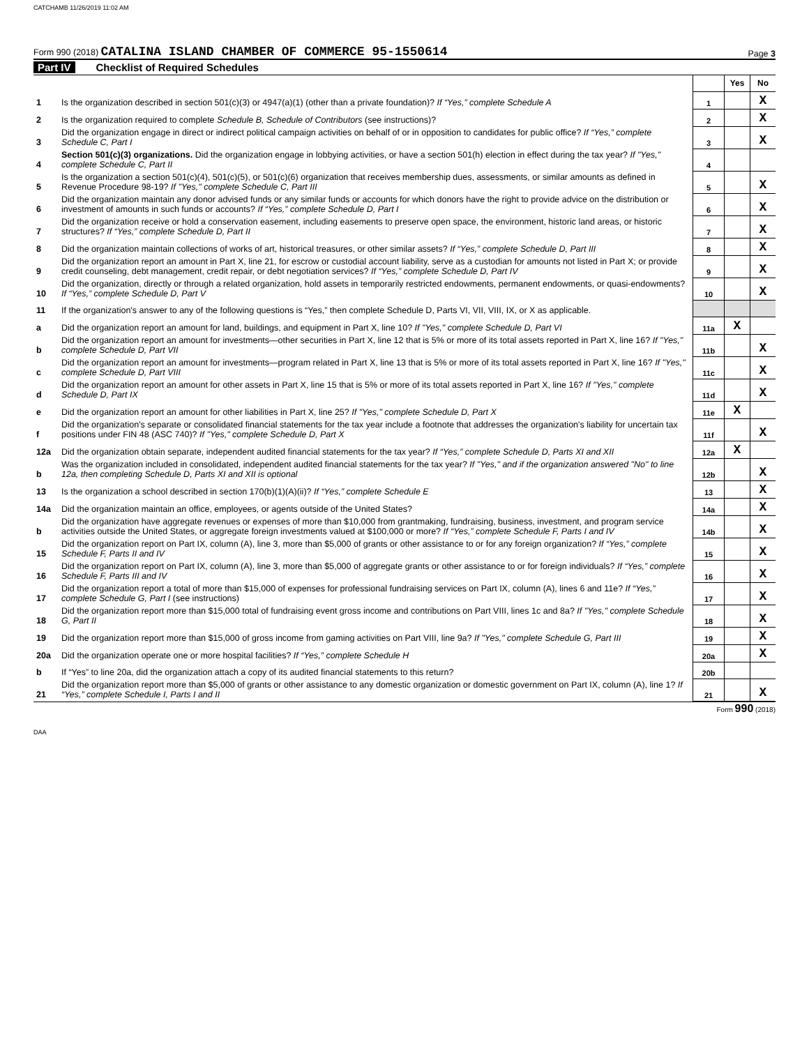CATCHAMB 11/26/2019 11:02 AM
Form 990 (2018) CATALINA ISLAND CHAMBER OF COMMERCE 95-1550614 Page 3
Part IV Checklist of Required Schedules
| | | | Yes | No |
| 1 | Is the organization described in section 501(c)(3) or 4947(a)(1) (other than a private foundation)? If “Yes,” complete Schedule A | 1 | | X |
| 2 | Is the organization required to complete Schedule B, Schedule of Contributors (see instructions)? | 2 | | X |
| 3 | Did the organization engage in direct or indirect political campaign activities on behalf of or in opposition to candidates for public office? If “Yes,” complete Schedule C, Part I | 3 | | X |
| 4 | Section 501(c)(3) organizations. Did the organization engage in lobbying activities, or have a section 501(h) election in effect during the tax year? If "Yes," complete Schedule C, Part II | 4 | | |
| 5 | Is the organization a section 501(c)(4), 501(c)(5), or 501(c)(6) organization that receives membership dues, assessments, or similar amounts as defined in Revenue Procedure 98-19? If "Yes," complete Schedule C, Part III | 5 | | X |
| 6 | Did the organization maintain any donor advised funds or any similar funds or accounts for which donors have the right to provide advice on the distribution or investment of amounts in such funds or accounts? If “Yes,” complete Schedule D, Part I | 6 | | X |
| 7 | Did the organization receive or hold a conservation easement, including easements to preserve open space, the environment, historic land areas, or historic structures? If “Yes,” complete Schedule D, Part II | 7 | | X |
| 8 | Did the organization maintain collections of works of art, historical treasures, or other similar assets? If “Yes,” complete Schedule D, Part III | 8 | | X |
| 9 | Did the organization report an amount in Part X, line 21, for escrow or custodial account liability, serve as a custodian for amounts not listed in Part X; or provide credit counseling, debt management, credit repair, or debt negotiation services? If “Yes,” complete Schedule D, Part IV | 9 | | X |
| 10 | Did the organization, directly or through a related organization, hold assets in temporarily restricted endowments, permanent endowments, or quasi-endowments? If “Yes,” complete Schedule D, Part V | 10 | | X |
| 11 | If the organization's answer to any of the following questions is “Yes,” then complete Schedule D, Parts VI, VII, VIII, IX, or X as applicable. | | | |
| a | Did the organization report an amount for land, buildings, and equipment in Part X, line 10? If "Yes," complete Schedule D, Part VI | 11a | X | |
| b | Did the organization report an amount for investments—other securities in Part X, line 12 that is 5% or more of its total assets reported in Part X, line 16? If "Yes," complete Schedule D, Part VII | 11b | | X |
| c | Did the organization report an amount for investments—program related in Part X, line 13 that is 5% or more of its total assets reported in Part X, line 16? If "Yes," complete Schedule D, Part VIII | 11c | | X |
| d | Did the organization report an amount for other assets in Part X, line 15 that is 5% or more of its total assets reported in Part X, line 16? If "Yes," complete Schedule D, Part IX | 11d | | X |
| e | Did the organization report an amount for other liabilities in Part X, line 25? If "Yes," complete Schedule D, Part X | 11e | X | |
| f | Did the organization's separate or consolidated financial statements for the tax year include a footnote that addresses the organization's liability for uncertain tax positions under FIN 48 (ASC 740)? If "Yes," complete Schedule D, Part X | 11f | | X |
| 12a | Did the organization obtain separate, independent audited financial statements for the tax year? If “Yes,” complete Schedule D, Parts XI and XII | 12a | X | |
| b | Was the organization included in consolidated, independent audited financial statements for the tax year? If "Yes," and if the organization answered "No" to line 12a, then completing Schedule D, Parts XI and XII is optional | 12b | | X |
| 13 | Is the organization a school described in section 170(b)(1)(A)(ii)? If “Yes,” complete Schedule E | 13 | | X |
| 14a | Did the organization maintain an office, employees, or agents outside of the United States? | 14a | | X |
| b | Did the organization have aggregate revenues or expenses of more than $10,000 from grantmaking, fundraising, business, investment, and program service activities outside the United States, or aggregate foreign investments valued at $100,000 or more? If “Yes,” complete Schedule F, Parts I and IV | 14b | | X |
| 15 | Did the organization report on Part IX, column (A), line 3, more than $5,000 of grants or other assistance to or for any foreign organization? If “Yes,” complete Schedule F, Parts II and IV | 15 | | X |
| 16 | Did the organization report on Part IX, column (A), line 3, more than $5,000 of aggregate grants or other assistance to or for foreign individuals? If “Yes,” complete Schedule F, Parts III and IV | 16 | | X |
| 17 | Did the organization report a total of more than $15,000 of expenses for professional fundraising services on Part IX, column (A), lines 6 and 11e? If “Yes,” complete Schedule G, Part I (see instructions) | 17 | | X |
| 18 | Did the organization report more than $15,000 total of fundraising event gross income and contributions on Part VIII, lines 1c and 8a? If "Yes," complete Schedule G, Part II | 18 | | X |
| 19 | Did the organization report more than $15,000 of gross income from gaming activities on Part VIII, line 9a? If "Yes," complete Schedule G, Part III | 19 | | X |
| 20a | Did the organization operate one or more hospital facilities? If “Yes,” complete Schedule H | 20a | | X |
| b | If “Yes” to line 20a, did the organization attach a copy of its audited financial statements to this return? | 20b | | |
| 21 | Did the organization report more than $5,000 of grants or other assistance to any domestic organization or domestic government on Part IX, column (A), line 1? If “Yes,” complete Schedule I, Parts I and II | 21 | | X |
Form 990 (2018)
DAA